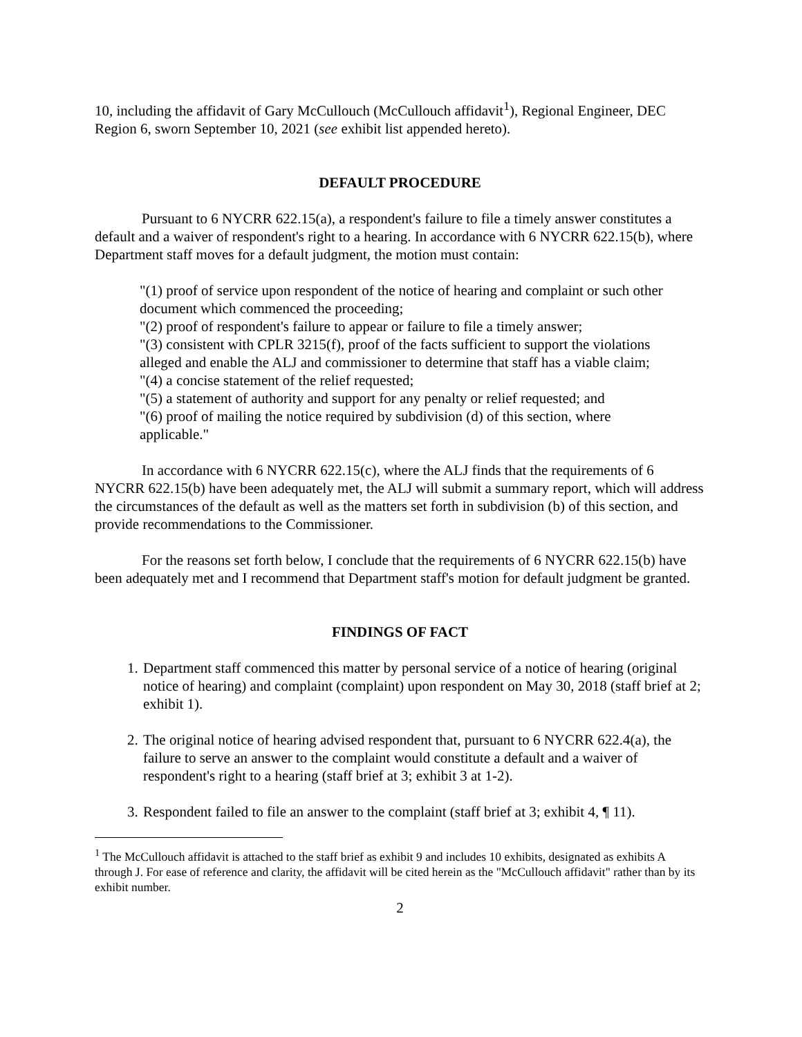10, including the affidavit of Gary McCullouch (McCullouch affidavit<sup>1</sup>), Regional Engineer, DEC Region 6, sworn September 10, 2021 (see exhibit list appended hereto).
DEFAULT PROCEDURE
Pursuant to 6 NYCRR 622.15(a), a respondent's failure to file a timely answer constitutes a default and a waiver of respondent's right to a hearing. In accordance with 6 NYCRR 622.15(b), where Department staff moves for a default judgment, the motion must contain:
"(1) proof of service upon respondent of the notice of hearing and complaint or such other document which commenced the proceeding;
"(2) proof of respondent's failure to appear or failure to file a timely answer;
"(3) consistent with CPLR 3215(f), proof of the facts sufficient to support the violations alleged and enable the ALJ and commissioner to determine that staff has a viable claim;
"(4) a concise statement of the relief requested;
"(5) a statement of authority and support for any penalty or relief requested; and
"(6) proof of mailing the notice required by subdivision (d) of this section, where applicable."
In accordance with 6 NYCRR 622.15(c), where the ALJ finds that the requirements of 6 NYCRR 622.15(b) have been adequately met, the ALJ will submit a summary report, which will address the circumstances of the default as well as the matters set forth in subdivision (b) of this section, and provide recommendations to the Commissioner.
For the reasons set forth below, I conclude that the requirements of 6 NYCRR 622.15(b) have been adequately met and I recommend that Department staff's motion for default judgment be granted.
FINDINGS OF FACT
1. Department staff commenced this matter by personal service of a notice of hearing (original notice of hearing) and complaint (complaint) upon respondent on May 30, 2018 (staff brief at 2; exhibit 1).
2. The original notice of hearing advised respondent that, pursuant to 6 NYCRR 622.4(a), the failure to serve an answer to the complaint would constitute a default and a waiver of respondent's right to a hearing (staff brief at 3; exhibit 3 at 1-2).
3. Respondent failed to file an answer to the complaint (staff brief at 3; exhibit 4, ¶ 11).
<sup>1</sup> The McCullouch affidavit is attached to the staff brief as exhibit 9 and includes 10 exhibits, designated as exhibits A through J. For ease of reference and clarity, the affidavit will be cited herein as the "McCullouch affidavit" rather than by its exhibit number.
2